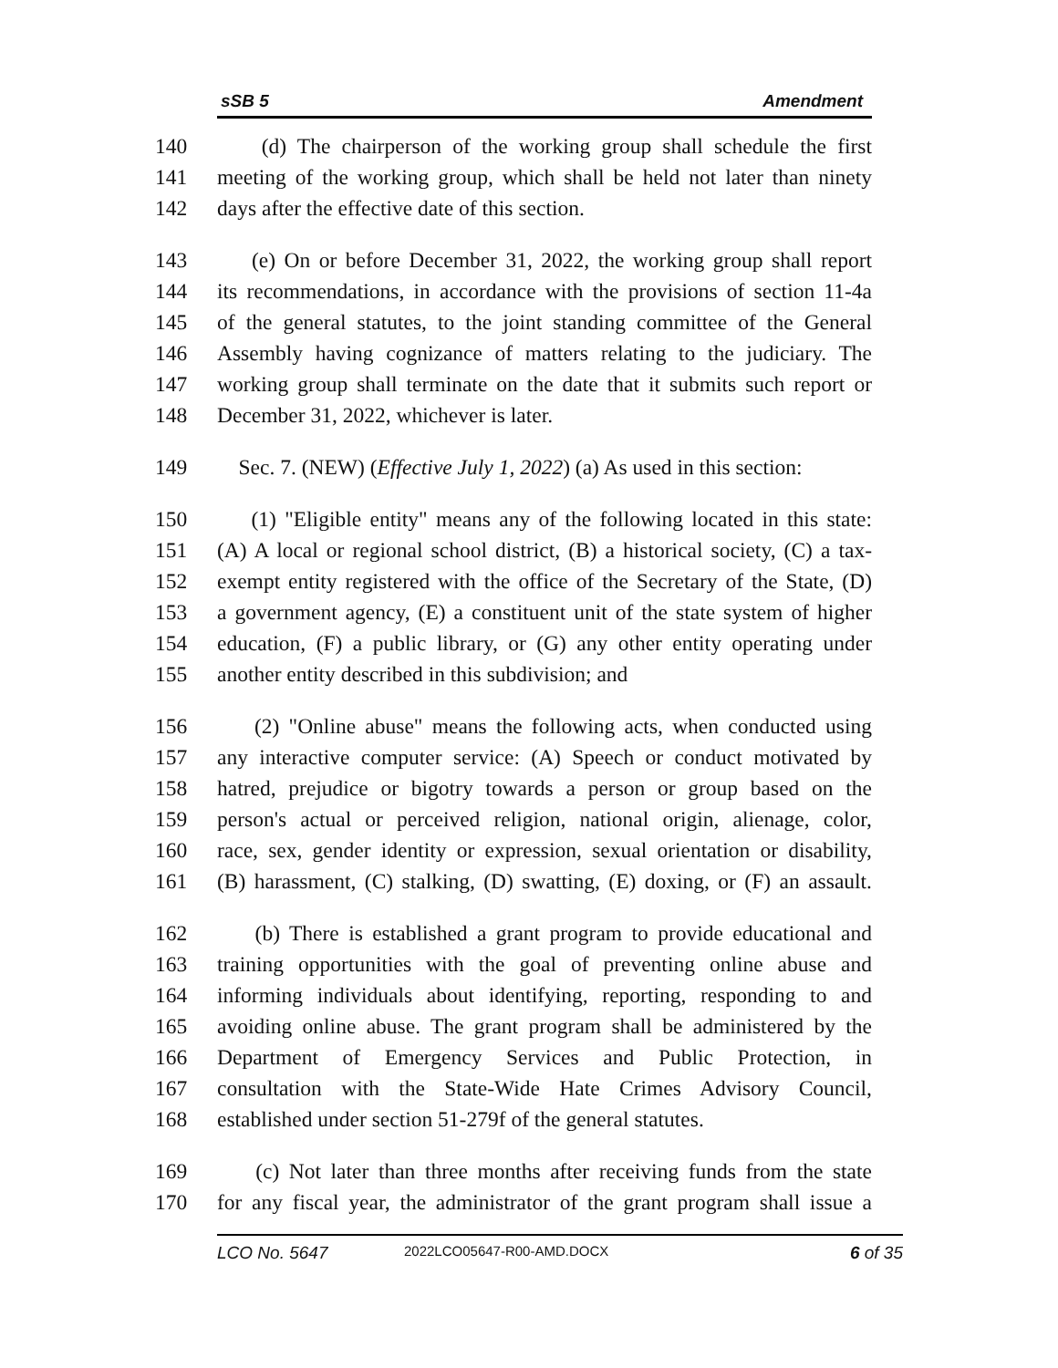sSB 5 Amendment
140 (d) The chairperson of the working group shall schedule the first
141 meeting of the working group, which shall be held not later than ninety
142 days after the effective date of this section.
143 (e) On or before December 31, 2022, the working group shall report
144 its recommendations, in accordance with the provisions of section 11-4a
145 of the general statutes, to the joint standing committee of the General
146 Assembly having cognizance of matters relating to the judiciary. The
147 working group shall terminate on the date that it submits such report or
148 December 31, 2022, whichever is later.
149 Sec. 7. (NEW) (Effective July 1, 2022) (a) As used in this section:
150 (1) "Eligible entity" means any of the following located in this state:
151 (A) A local or regional school district, (B) a historical society, (C) a tax-
152 exempt entity registered with the office of the Secretary of the State, (D)
153 a government agency, (E) a constituent unit of the state system of higher
154 education, (F) a public library, or (G) any other entity operating under
155 another entity described in this subdivision; and
156 (2) "Online abuse" means the following acts, when conducted using
157 any interactive computer service: (A) Speech or conduct motivated by
158 hatred, prejudice or bigotry towards a person or group based on the
159 person's actual or perceived religion, national origin, alienage, color,
160 race, sex, gender identity or expression, sexual orientation or disability,
161 (B) harassment, (C) stalking, (D) swatting, (E) doxing, or (F) an assault.
162 (b) There is established a grant program to provide educational and
163 training opportunities with the goal of preventing online abuse and
164 informing individuals about identifying, reporting, responding to and
165 avoiding online abuse. The grant program shall be administered by the
166 Department of Emergency Services and Public Protection, in
167 consultation with the State-Wide Hate Crimes Advisory Council,
168 established under section 51-279f of the general statutes.
169 (c) Not later than three months after receiving funds from the state
170 for any fiscal year, the administrator of the grant program shall issue a
LCO No. 5647 2022LCO05647-R00-AMD.DOCX 6 of 35